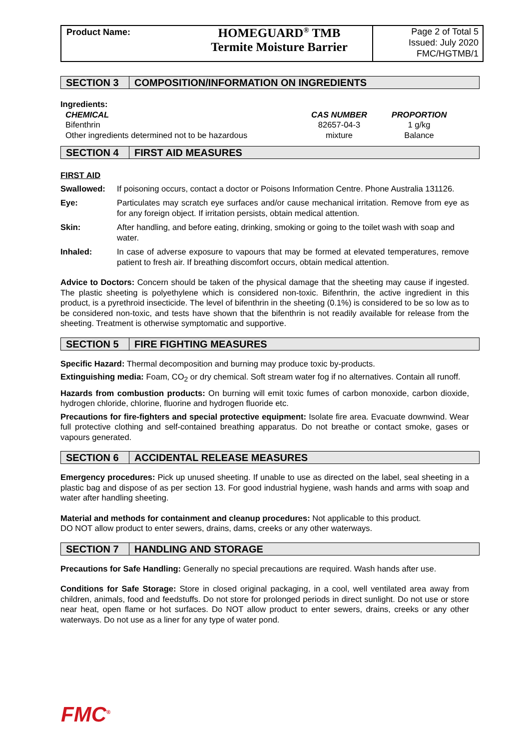Product Name:
HOMEGUARD<sup>®</sup> TMB
Termite Moisture Barrier
Page 2 of Total 5
Issued: July 2020
FMC/HGTMB/1
SECTION 3 COMPOSITION/INFORMATION ON INGREDIENTS
Ingredients:
| CHEMICAL | CAS NUMBER | PROPORTION |
| --- | --- | --- |
| Bifenthrin | 82657-04-3 | 1 g/kg |
| Other ingredients determined not to be hazardous | mixture | Balance |
SECTION 4 FIRST AID MEASURES
FIRST AID
| Swallowed: | If poisoning occurs, contact a doctor or Poisons Information Centre. Phone Australia 131126. |
| Eye: | Particulates may scratch eye surfaces and/or cause mechanical irritation. Remove from eye as for any foreign object. If irritation persists, obtain medical attention. |
| Skin: | After handling, and before eating, drinking, smoking or going to the toilet wash with soap and water. |
| Inhaled: | In case of adverse exposure to vapours that may be formed at elevated temperatures, remove patient to fresh air. If breathing discomfort occurs, obtain medical attention. |
Advice to Doctors: Concern should be taken of the physical damage that the sheeting may cause if ingested. The plastic sheeting is polyethylene which is considered non-toxic. Bifenthrin, the active ingredient in this product, is a pyrethroid insecticide. The level of bifenthrin in the sheeting (0.1%) is considered to be so low as to be considered non-toxic, and tests have shown that the bifenthrin is not readily available for release from the sheeting. Treatment is otherwise symptomatic and supportive.
SECTION 5 FIRE FIGHTING MEASURES
Specific Hazard: Thermal decomposition and burning may produce toxic by-products.
Extinguishing media: Foam, CO<sub>2</sub> or dry chemical. Soft stream water fog if no alternatives. Contain all runoff.
Hazards from combustion products: On burning will emit toxic fumes of carbon monoxide, carbon dioxide, hydrogen chloride, chlorine, fluorine and hydrogen fluoride etc.
Precautions for fire-fighters and special protective equipment: Isolate fire area. Evacuate downwind. Wear full protective clothing and self-contained breathing apparatus. Do not breathe or contact smoke, gases or vapours generated.
SECTION 6 ACCIDENTAL RELEASE MEASURES
Emergency procedures: Pick up unused sheeting. If unable to use as directed on the label, seal sheeting in a plastic bag and dispose of as per section 13. For good industrial hygiene, wash hands and arms with soap and water after handling sheeting.
Material and methods for containment and cleanup procedures: Not applicable to this product.
DO NOT allow product to enter sewers, drains, dams, creeks or any other waterways.
SECTION 7 HANDLING AND STORAGE
Precautions for Safe Handling: Generally no special precautions are required. Wash hands after use.
Conditions for Safe Storage: Store in closed original packaging, in a cool, well ventilated area away from children, animals, food and feedstuffs. Do not store for prolonged periods in direct sunlight. Do not use or store near heat, open flame or hot surfaces. Do NOT allow product to enter sewers, drains, creeks or any other waterways. Do not use as a liner for any type of water pond.
FMC<sup>®</sup>